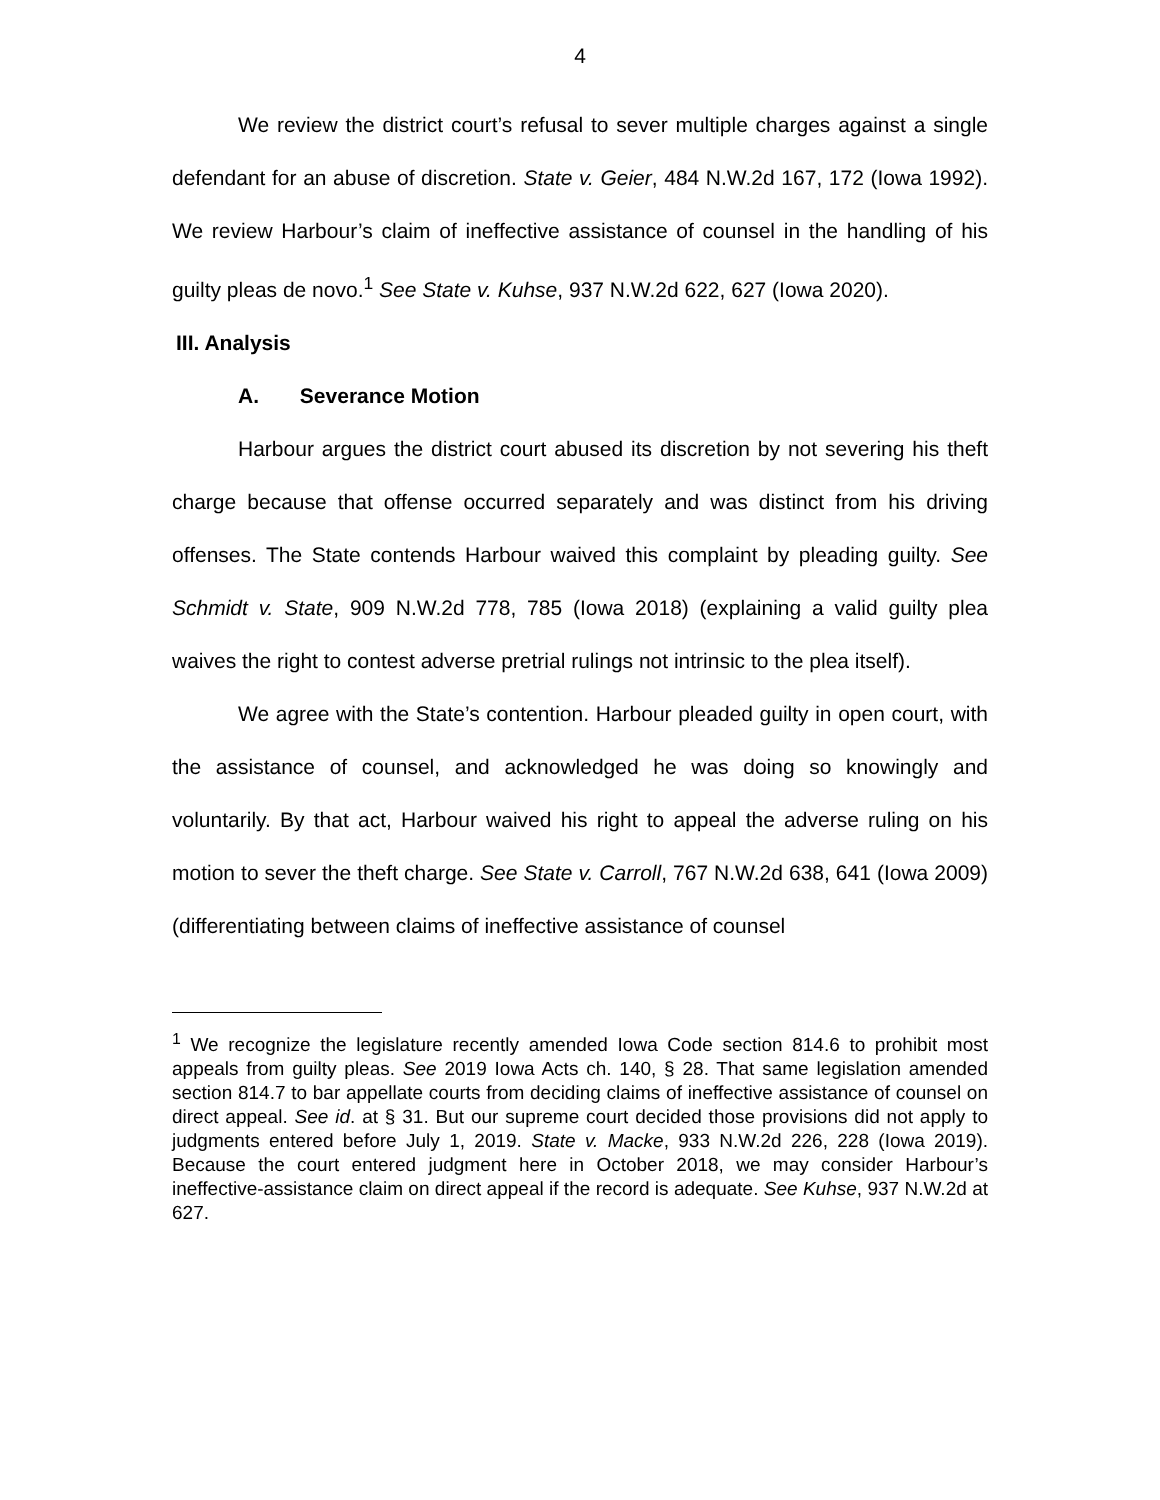4
We review the district court’s refusal to sever multiple charges against a single defendant for an abuse of discretion. State v. Geier, 484 N.W.2d 167, 172 (Iowa 1992). We review Harbour’s claim of ineffective assistance of counsel in the handling of his guilty pleas de novo.<sup>1</sup> See State v. Kuhse, 937 N.W.2d 622, 627 (Iowa 2020).
III. Analysis
A. Severance Motion
Harbour argues the district court abused its discretion by not severing his theft charge because that offense occurred separately and was distinct from his driving offenses. The State contends Harbour waived this complaint by pleading guilty. See Schmidt v. State, 909 N.W.2d 778, 785 (Iowa 2018) (explaining a valid guilty plea waives the right to contest adverse pretrial rulings not intrinsic to the plea itself).
We agree with the State’s contention. Harbour pleaded guilty in open court, with the assistance of counsel, and acknowledged he was doing so knowingly and voluntarily. By that act, Harbour waived his right to appeal the adverse ruling on his motion to sever the theft charge. See State v. Carroll, 767 N.W.2d 638, 641 (Iowa 2009) (differentiating between claims of ineffective assistance of counsel
<sup>1</sup> We recognize the legislature recently amended Iowa Code section 814.6 to prohibit most appeals from guilty pleas. See 2019 Iowa Acts ch. 140, § 28. That same legislation amended section 814.7 to bar appellate courts from deciding claims of ineffective assistance of counsel on direct appeal. See id. at § 31. But our supreme court decided those provisions did not apply to judgments entered before July 1, 2019. State v. Macke, 933 N.W.2d 226, 228 (Iowa 2019). Because the court entered judgment here in October 2018, we may consider Harbour’s ineffective-assistance claim on direct appeal if the record is adequate. See Kuhse, 937 N.W.2d at 627.